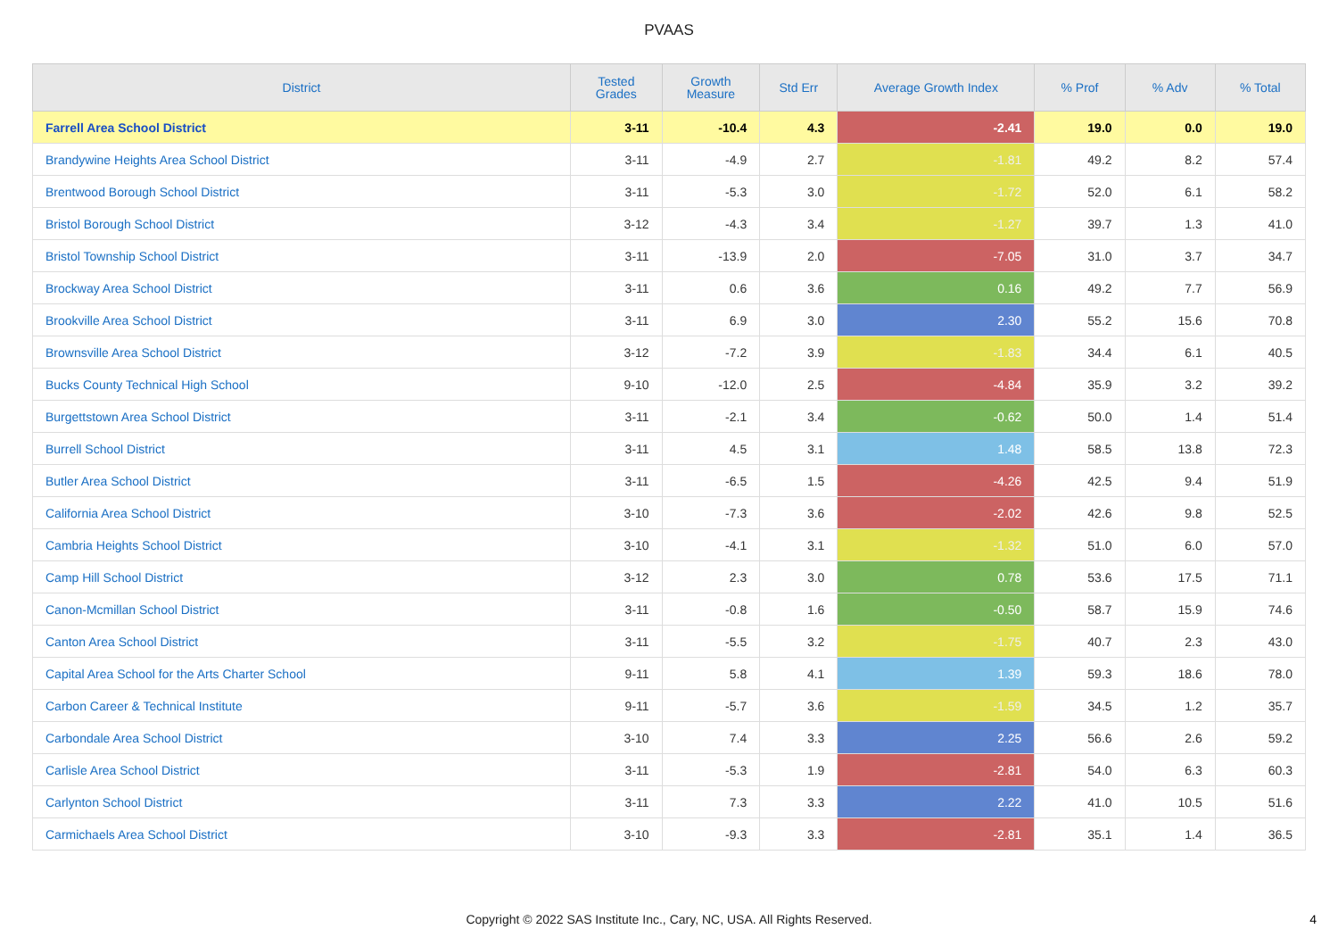PVAAS
| District | Tested Grades | Growth Measure | Std Err | Average Growth Index | % Prof | % Adv | % Total |
| --- | --- | --- | --- | --- | --- | --- | --- |
| Farrell Area School District | 3-11 | -10.4 | 4.3 | -2.41 | 19.0 | 0.0 | 19.0 |
| Brandywine Heights Area School District | 3-11 | -4.9 | 2.7 | -1.81 | 49.2 | 8.2 | 57.4 |
| Brentwood Borough School District | 3-11 | -5.3 | 3.0 | -1.72 | 52.0 | 6.1 | 58.2 |
| Bristol Borough School District | 3-12 | -4.3 | 3.4 | -1.27 | 39.7 | 1.3 | 41.0 |
| Bristol Township School District | 3-11 | -13.9 | 2.0 | -7.05 | 31.0 | 3.7 | 34.7 |
| Brockway Area School District | 3-11 | 0.6 | 3.6 | 0.16 | 49.2 | 7.7 | 56.9 |
| Brookville Area School District | 3-11 | 6.9 | 3.0 | 2.30 | 55.2 | 15.6 | 70.8 |
| Brownsville Area School District | 3-12 | -7.2 | 3.9 | -1.83 | 34.4 | 6.1 | 40.5 |
| Bucks County Technical High School | 9-10 | -12.0 | 2.5 | -4.84 | 35.9 | 3.2 | 39.2 |
| Burgettstown Area School District | 3-11 | -2.1 | 3.4 | -0.62 | 50.0 | 1.4 | 51.4 |
| Burrell School District | 3-11 | 4.5 | 3.1 | 1.48 | 58.5 | 13.8 | 72.3 |
| Butler Area School District | 3-11 | -6.5 | 1.5 | -4.26 | 42.5 | 9.4 | 51.9 |
| California Area School District | 3-10 | -7.3 | 3.6 | -2.02 | 42.6 | 9.8 | 52.5 |
| Cambria Heights School District | 3-10 | -4.1 | 3.1 | -1.32 | 51.0 | 6.0 | 57.0 |
| Camp Hill School District | 3-12 | 2.3 | 3.0 | 0.78 | 53.6 | 17.5 | 71.1 |
| Canon-Mcmillan School District | 3-11 | -0.8 | 1.6 | -0.50 | 58.7 | 15.9 | 74.6 |
| Canton Area School District | 3-11 | -5.5 | 3.2 | -1.75 | 40.7 | 2.3 | 43.0 |
| Capital Area School for the Arts Charter School | 9-11 | 5.8 | 4.1 | 1.39 | 59.3 | 18.6 | 78.0 |
| Carbon Career & Technical Institute | 9-11 | -5.7 | 3.6 | -1.59 | 34.5 | 1.2 | 35.7 |
| Carbondale Area School District | 3-10 | 7.4 | 3.3 | 2.25 | 56.6 | 2.6 | 59.2 |
| Carlisle Area School District | 3-11 | -5.3 | 1.9 | -2.81 | 54.0 | 6.3 | 60.3 |
| Carlynton School District | 3-11 | 7.3 | 3.3 | 2.22 | 41.0 | 10.5 | 51.6 |
| Carmichaels Area School District | 3-10 | -9.3 | 3.3 | -2.81 | 35.1 | 1.4 | 36.5 |
Copyright © 2022 SAS Institute Inc., Cary, NC, USA. All Rights Reserved.
4